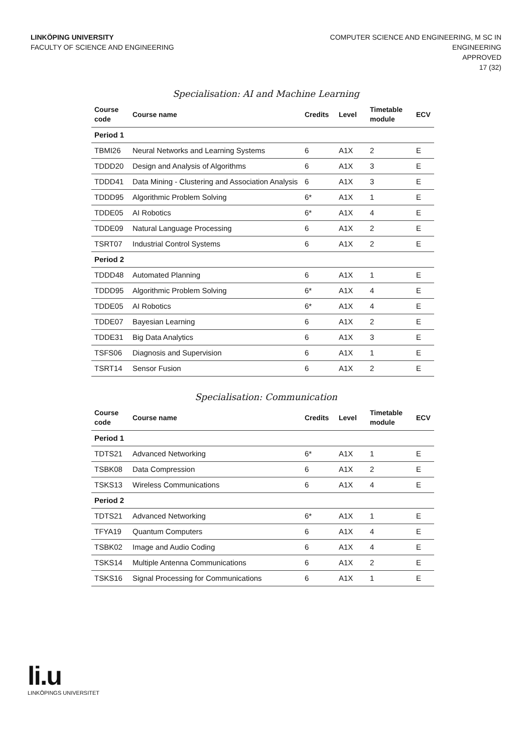LINKÖPING UNIVERSITY
FACULTY OF SCIENCE AND ENGINEERING
COMPUTER SCIENCE AND ENGINEERING, M SC IN
ENGINEERING
APPROVED
17 (32)
Specialisation: AI and Machine Learning
| Course code | Course name | Credits | Level | Timetable module | ECV |
| --- | --- | --- | --- | --- | --- |
| Period 1 | | | | | |
| TBMI26 | Neural Networks and Learning Systems | 6 | A1X | 2 | E |
| TDDD20 | Design and Analysis of Algorithms | 6 | A1X | 3 | E |
| TDDD41 | Data Mining - Clustering and Association Analysis | 6 | A1X | 3 | E |
| TDDD95 | Algorithmic Problem Solving | 6* | A1X | 1 | E |
| TDDE05 | AI Robotics | 6* | A1X | 4 | E |
| TDDE09 | Natural Language Processing | 6 | A1X | 2 | E |
| TSRT07 | Industrial Control Systems | 6 | A1X | 2 | E |
| Period 2 | | | | | |
| TDDD48 | Automated Planning | 6 | A1X | 1 | E |
| TDDD95 | Algorithmic Problem Solving | 6* | A1X | 4 | E |
| TDDE05 | AI Robotics | 6* | A1X | 4 | E |
| TDDE07 | Bayesian Learning | 6 | A1X | 2 | E |
| TDDE31 | Big Data Analytics | 6 | A1X | 3 | E |
| TSFS06 | Diagnosis and Supervision | 6 | A1X | 1 | E |
| TSRT14 | Sensor Fusion | 6 | A1X | 2 | E |
Specialisation: Communication
| Course code | Course name | Credits | Level | Timetable module | ECV |
| --- | --- | --- | --- | --- | --- |
| Period 1 | | | | | |
| TDTS21 | Advanced Networking | 6* | A1X | 1 | E |
| TSBK08 | Data Compression | 6 | A1X | 2 | E |
| TSKS13 | Wireless Communications | 6 | A1X | 4 | E |
| Period 2 | | | | | |
| TDTS21 | Advanced Networking | 6* | A1X | 1 | E |
| TFYA19 | Quantum Computers | 6 | A1X | 4 | E |
| TSBK02 | Image and Audio Coding | 6 | A1X | 4 | E |
| TSKS14 | Multiple Antenna Communications | 6 | A1X | 2 | E |
| TSKS16 | Signal Processing for Communications | 6 | A1X | 1 | E |
li.u
LINKÖPINGS UNIVERSITET